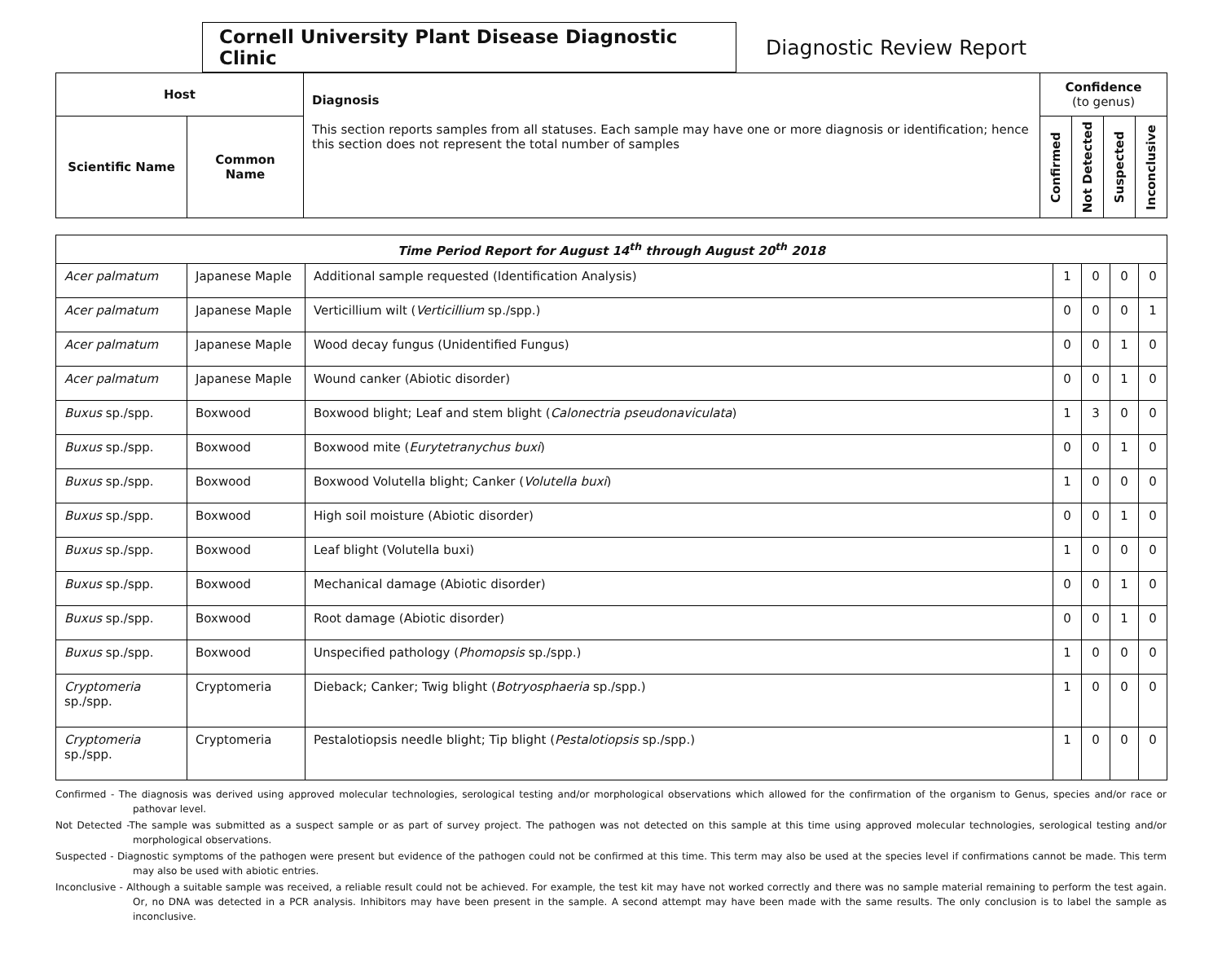Cornell University Plant Disease Diagnostic Clinic
Diagnostic Review Report
| Host | | Diagnosis This section reports samples from all statuses. Each sample may have one or more diagnosis or identification; hence this section does not represent the total number of samples | Confidence (to genus) | | | |
| --- | --- | --- | --- | --- | --- | --- |
| Scientific Name | Common Name | | Confirmed | Not Detected | Suspected | Inconclusive |
| Time Period Report for August 14<sup>th</sup> through August 20<sup>th</sup> 2018 | | | | | | |
| --- | --- | --- | --- | --- | --- | --- |
| Acer palmatum | Japanese Maple | Additional sample requested (Identification Analysis) | 1 | 0 | 0 | 0 |
| Acer palmatum | Japanese Maple | Verticillium wilt ( Verticillium sp./spp.) | 0 | 0 | 0 | 1 |
| Acer palmatum | Japanese Maple | Wood decay fungus (Unidentified Fungus) | 0 | 0 | 1 | 0 |
| Acer palmatum | Japanese Maple | Wound canker (Abiotic disorder) | 0 | 0 | 1 | 0 |
| Buxus sp./spp. | Boxwood | Boxwood blight; Leaf and stem blight ( Calonectria pseudonaviculata ) | 1 | 3 | 0 | 0 |
| Buxus sp./spp. | Boxwood | Boxwood mite ( Eurytetranychus buxi ) | 0 | 0 | 1 | 0 |
| Buxus sp./spp. | Boxwood | Boxwood Volutella blight; Canker ( Volutella buxi ) | 1 | 0 | 0 | 0 |
| Buxus sp./spp. | Boxwood | High soil moisture (Abiotic disorder) | 0 | 0 | 1 | 0 |
| Buxus sp./spp. | Boxwood | Leaf blight (Volutella buxi) | 1 | 0 | 0 | 0 |
| Buxus sp./spp. | Boxwood | Mechanical damage (Abiotic disorder) | 0 | 0 | 1 | 0 |
| Buxus sp./spp. | Boxwood | Root damage (Abiotic disorder) | 0 | 0 | 1 | 0 |
| Buxus sp./spp. | Boxwood | Unspecified pathology ( Phomopsis sp./spp.) | 1 | 0 | 0 | 0 |
| Cryptomeria sp./spp. | Cryptomeria | Dieback; Canker; Twig blight ( Botryosphaeria sp./spp.) | 1 | 0 | 0 | 0 |
| Cryptomeria sp./spp. | Cryptomeria | Pestalotiopsis needle blight; Tip blight ( Pestalotiopsis sp./spp.) | 1 | 0 | 0 | 0 |
Confirmed - The diagnosis was derived using approved molecular technologies, serological testing and/or morphological observations which allowed for the confirmation of the organism to Genus, species and/or race or pathovar level.
Not Detected -The sample was submitted as a suspect sample or as part of survey project. The pathogen was not detected on this sample at this time using approved molecular technologies, serological testing and/or morphological observations.
Suspected - Diagnostic symptoms of the pathogen were present but evidence of the pathogen could not be confirmed at this time. This term may also be used at the species level if confirmations cannot be made. This term may also be used with abiotic entries.
Inconclusive - Although a suitable sample was received, a reliable result could not be achieved. For example, the test kit may have not worked correctly and there was no sample material remaining to perform the test again. Or, no DNA was detected in a PCR analysis. Inhibitors may have been present in the sample. A second attempt may have been made with the same results. The only conclusion is to label the sample as inconclusive.